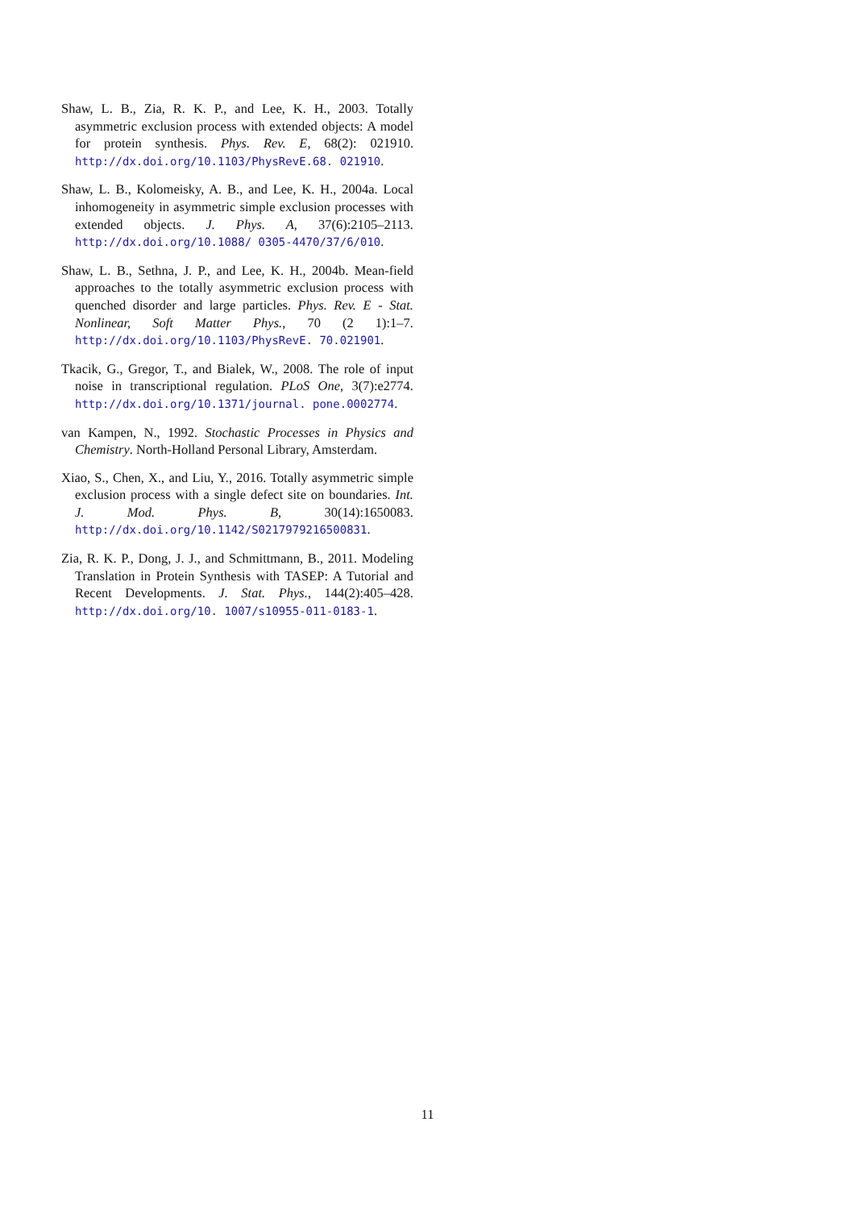Shaw, L. B., Zia, R. K. P., and Lee, K. H., 2003. Totally asymmetric exclusion process with extended objects: A model for protein synthesis. Phys. Rev. E, 68(2): 021910. http://dx.doi.org/10.1103/PhysRevE.68. 021910.
Shaw, L. B., Kolomeisky, A. B., and Lee, K. H., 2004a. Local inhomogeneity in asymmetric simple exclusion processes with extended objects. J. Phys. A, 37(6):2105–2113. http://dx.doi.org/10.1088/ 0305-4470/37/6/010.
Shaw, L. B., Sethna, J. P., and Lee, K. H., 2004b. Mean-field approaches to the totally asymmetric exclusion process with quenched disorder and large particles. Phys. Rev. E - Stat. Nonlinear, Soft Matter Phys., 70 (2 1):1–7. http://dx.doi.org/10.1103/PhysRevE. 70.021901.
Tkacik, G., Gregor, T., and Bialek, W., 2008. The role of input noise in transcriptional regulation. PLoS One, 3(7):e2774. http://dx.doi.org/10.1371/journal. pone.0002774.
van Kampen, N., 1992. Stochastic Processes in Physics and Chemistry. North-Holland Personal Library, Amsterdam.
Xiao, S., Chen, X., and Liu, Y., 2016. Totally asymmetric simple exclusion process with a single defect site on boundaries. Int. J. Mod. Phys. B, 30(14):1650083. http://dx.doi.org/10.1142/S0217979216500831.
Zia, R. K. P., Dong, J. J., and Schmittmann, B., 2011. Modeling Translation in Protein Synthesis with TASEP: A Tutorial and Recent Developments. J. Stat. Phys., 144(2):405–428. http://dx.doi.org/10. 1007/s10955-011-0183-1.
11